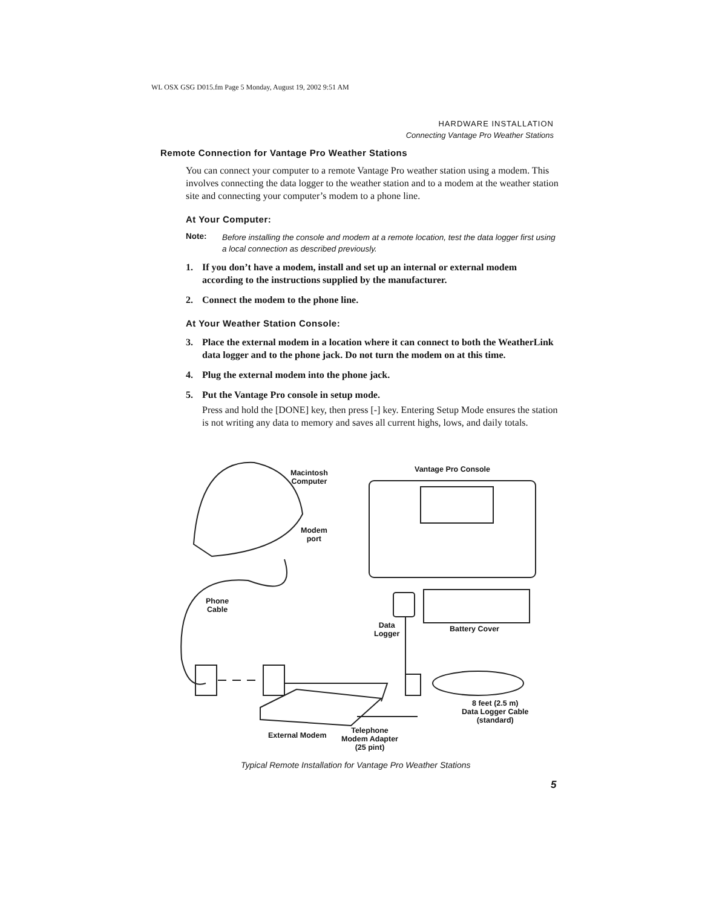WL OSX GSG D015.fm Page 5 Monday, August 19, 2002 9:51 AM
HARDWARE INSTALLATION
Connecting Vantage Pro Weather Stations
Remote Connection for Vantage Pro Weather Stations
You can connect your computer to a remote Vantage Pro weather station using a modem. This involves connecting the data logger to the weather station and to a modem at the weather station site and connecting your computer’s modem to a phone line.
At Your Computer:
Note: Before installing the console and modem at a remote location, test the data logger first using a local connection as described previously.
1. If you don’t have a modem, install and set up an internal or external modem according to the instructions supplied by the manufacturer.
2. Connect the modem to the phone line.
At Your Weather Station Console:
3. Place the external modem in a location where it can connect to both the WeatherLink data logger and to the phone jack. Do not turn the modem on at this time.
4. Plug the external modem into the phone jack.
5. Put the Vantage Pro console in setup mode.
Press and hold the [DONE] key, then press [-] key. Entering Setup Mode ensures the station is not writing any data to memory and saves all current highs, lows, and daily totals.
Macintosh
Computer
Vantage Pro Console
Modem
port
Phone
Cable
Data
Logger
Battery Cover
8 feet (2.5 m)
Data Logger Cable
(standard)
External Modem
Telephone
Modem Adapter
(25 pint)
Typical Remote Installation for Vantage Pro Weather Stations
5